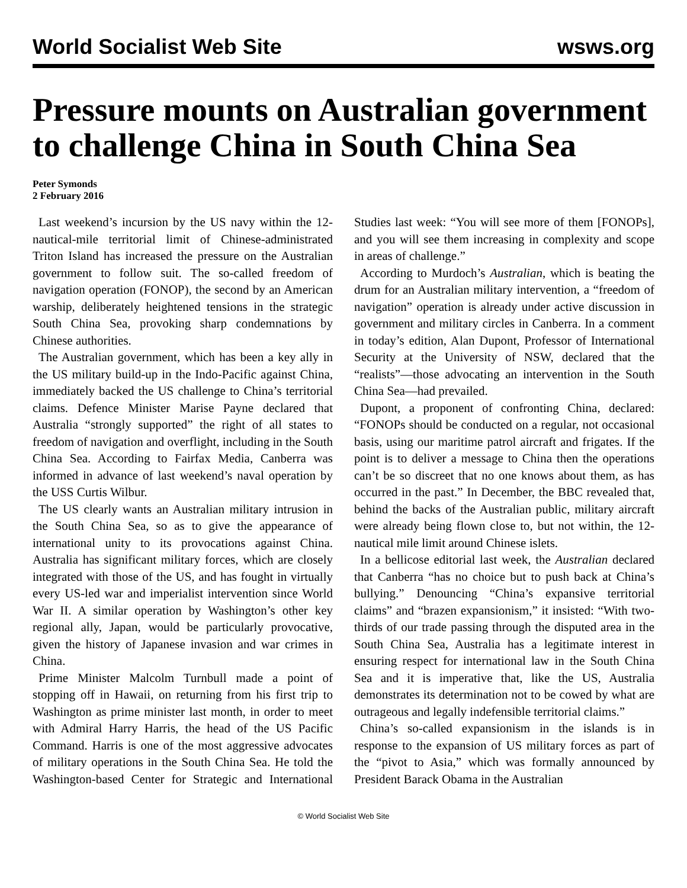World Socialist Web Site wsws.org
Pressure mounts on Australian government to challenge China in South China Sea
Peter Symonds
2 February 2016
Last weekend’s incursion by the US navy within the 12-nautical-mile territorial limit of Chinese-administrated Triton Island has increased the pressure on the Australian government to follow suit. The so-called freedom of navigation operation (FONOP), the second by an American warship, deliberately heightened tensions in the strategic South China Sea, provoking sharp condemnations by Chinese authorities.
The Australian government, which has been a key ally in the US military build-up in the Indo-Pacific against China, immediately backed the US challenge to China’s territorial claims. Defence Minister Marise Payne declared that Australia “strongly supported” the right of all states to freedom of navigation and overflight, including in the South China Sea. According to Fairfax Media, Canberra was informed in advance of last weekend’s naval operation by the USS Curtis Wilbur.
The US clearly wants an Australian military intrusion in the South China Sea, so as to give the appearance of international unity to its provocations against China. Australia has significant military forces, which are closely integrated with those of the US, and has fought in virtually every US-led war and imperialist intervention since World War II. A similar operation by Washington’s other key regional ally, Japan, would be particularly provocative, given the history of Japanese invasion and war crimes in China.
Prime Minister Malcolm Turnbull made a point of stopping off in Hawaii, on returning from his first trip to Washington as prime minister last month, in order to meet with Admiral Harry Harris, the head of the US Pacific Command. Harris is one of the most aggressive advocates of military operations in the South China Sea. He told the Washington-based Center for Strategic and International Studies last week: “You will see more of them [FONOPs], and you will see them increasing in complexity and scope in areas of challenge.”
According to Murdoch’s Australian, which is beating the drum for an Australian military intervention, a “freedom of navigation” operation is already under active discussion in government and military circles in Canberra. In a comment in today’s edition, Alan Dupont, Professor of International Security at the University of NSW, declared that the “realists”—those advocating an intervention in the South China Sea—had prevailed.
Dupont, a proponent of confronting China, declared: “FONOPs should be conducted on a regular, not occasional basis, using our maritime patrol aircraft and frigates. If the point is to deliver a message to China then the operations can’t be so discreet that no one knows about them, as has occurred in the past.” In December, the BBC revealed that, behind the backs of the Australian public, military aircraft were already being flown close to, but not within, the 12-nautical mile limit around Chinese islets.
In a bellicose editorial last week, the Australian declared that Canberra “has no choice but to push back at China’s bullying.” Denouncing “China’s expansive territorial claims” and “brazen expansionism,” it insisted: “With two-thirds of our trade passing through the disputed area in the South China Sea, Australia has a legitimate interest in ensuring respect for international law in the South China Sea and it is imperative that, like the US, Australia demonstrates its determination not to be cowed by what are outrageous and legally indefensible territorial claims.”
China’s so-called expansionism in the islands is in response to the expansion of US military forces as part of the “pivot to Asia,” which was formally announced by President Barack Obama in the Australian
© World Socialist Web Site